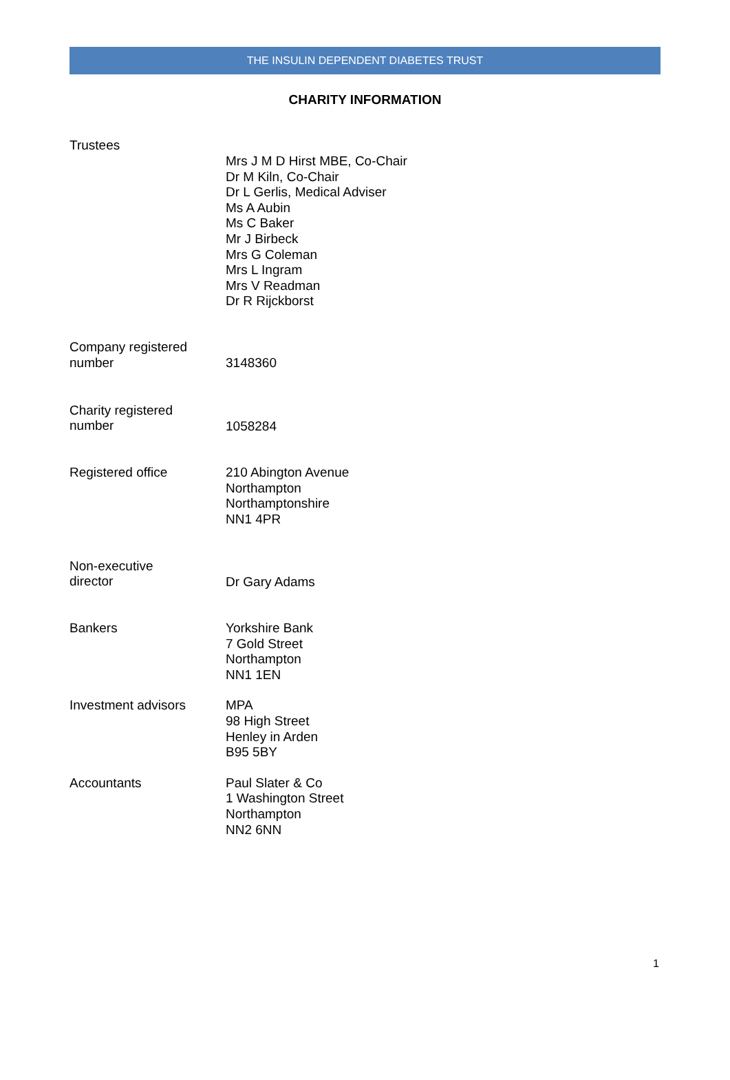THE INSULIN DEPENDENT DIABETES TRUST
CHARITY INFORMATION
Trustees
Mrs J M D Hirst MBE, Co-Chair
Dr M Kiln, Co-Chair
Dr L Gerlis, Medical Adviser
Ms A Aubin
Ms C Baker
Mr J Birbeck
Mrs G Coleman
Mrs L Ingram
Mrs V Readman
Dr R Rijckborst
Company registered
number
3148360
Charity registered
number
1058284
Registered office 210 Abington Avenue
Northampton
Northamptonshire
NN1 4PR
Non-executive
director
Dr Gary Adams
Bankers Yorkshire Bank
7 Gold Street
Northampton
NN1 1EN
Investment advisors MPA
98 High Street
Henley in Arden
B95 5BY
Accountants Paul Slater & Co
1 Washington Street
Northampton
NN2 6NN
1